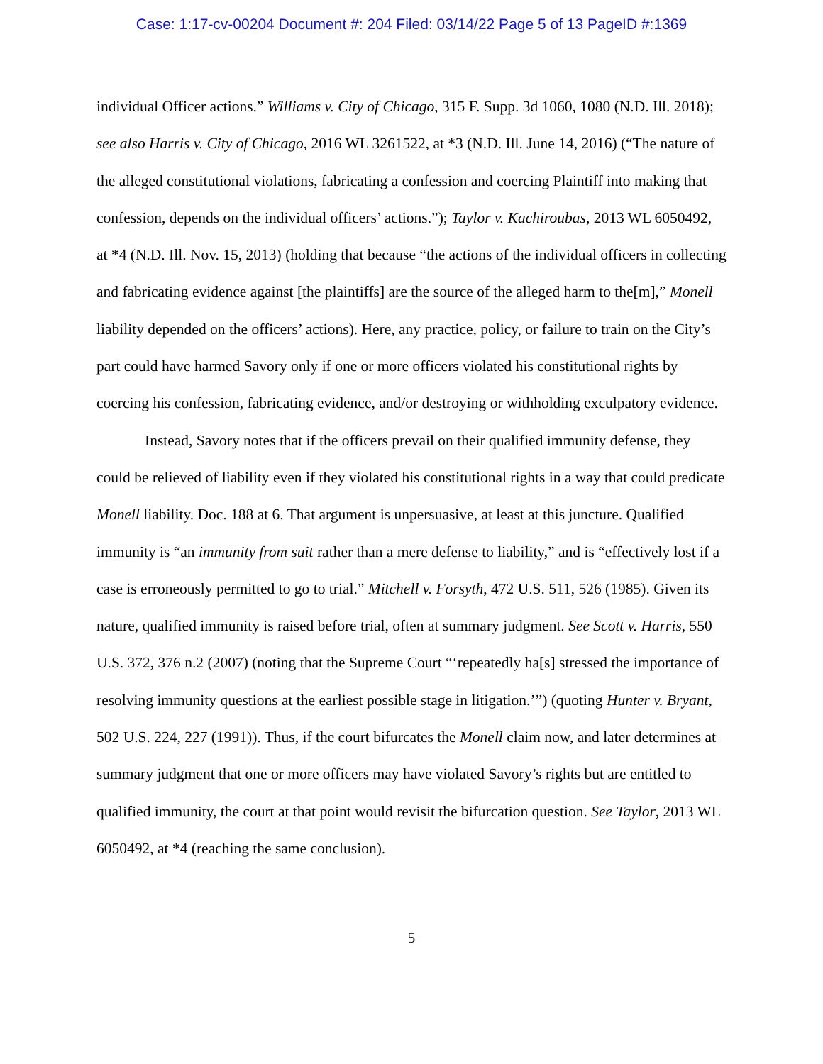Case: 1:17-cv-00204 Document #: 204 Filed: 03/14/22 Page 5 of 13 PageID #:1369
individual Officer actions.” Williams v. City of Chicago, 315 F. Supp. 3d 1060, 1080 (N.D. Ill. 2018); see also Harris v. City of Chicago, 2016 WL 3261522, at *3 (N.D. Ill. June 14, 2016) (“The nature of the alleged constitutional violations, fabricating a confession and coercing Plaintiff into making that confession, depends on the individual officers’ actions.”); Taylor v. Kachiroubas, 2013 WL 6050492, at *4 (N.D. Ill. Nov. 15, 2013) (holding that because “the actions of the individual officers in collecting and fabricating evidence against [the plaintiffs] are the source of the alleged harm to the[m],” Monell liability depended on the officers’ actions). Here, any practice, policy, or failure to train on the City’s part could have harmed Savory only if one or more officers violated his constitutional rights by coercing his confession, fabricating evidence, and/or destroying or withholding exculpatory evidence.
Instead, Savory notes that if the officers prevail on their qualified immunity defense, they could be relieved of liability even if they violated his constitutional rights in a way that could predicate Monell liability. Doc. 188 at 6. That argument is unpersuasive, at least at this juncture. Qualified immunity is “an immunity from suit rather than a mere defense to liability,” and is “effectively lost if a case is erroneously permitted to go to trial.” Mitchell v. Forsyth, 472 U.S. 511, 526 (1985). Given its nature, qualified immunity is raised before trial, often at summary judgment. See Scott v. Harris, 550 U.S. 372, 376 n.2 (2007) (noting that the Supreme Court “‘repeatedly ha[s] stressed the importance of resolving immunity questions at the earliest possible stage in litigation.’”) (quoting Hunter v. Bryant, 502 U.S. 224, 227 (1991)). Thus, if the court bifurcates the Monell claim now, and later determines at summary judgment that one or more officers may have violated Savory’s rights but are entitled to qualified immunity, the court at that point would revisit the bifurcation question. See Taylor, 2013 WL 6050492, at *4 (reaching the same conclusion).
5